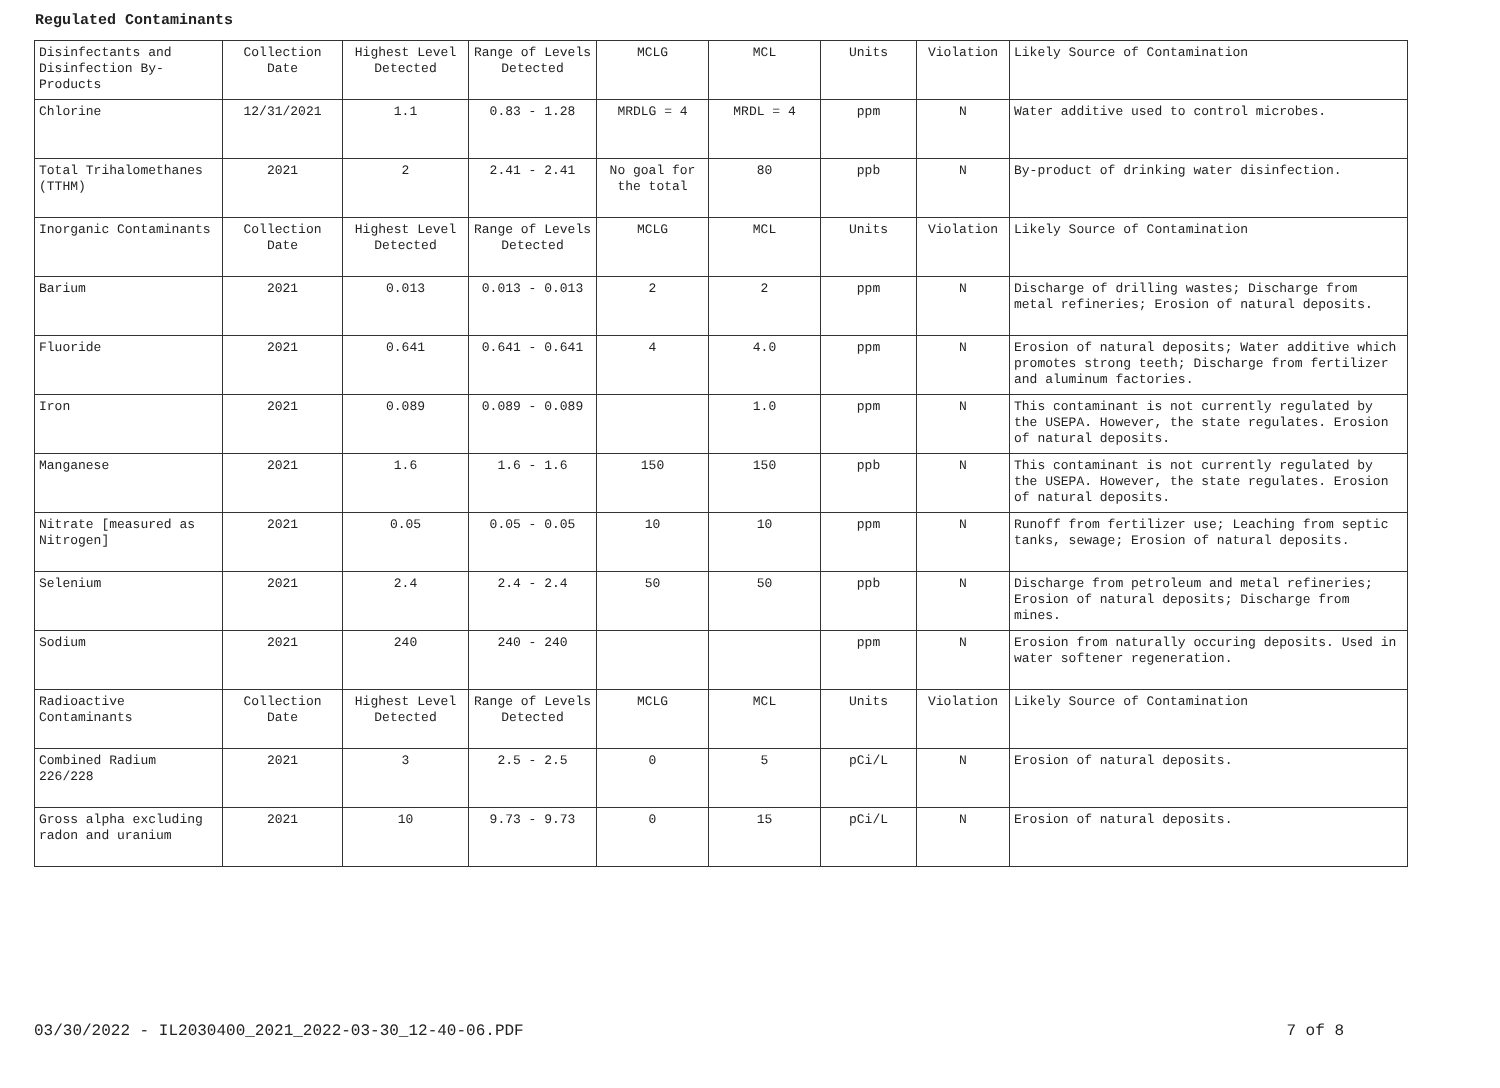Regulated Contaminants
| Disinfectants and Disinfection By-Products | Collection Date | Highest Level Detected | Range of Levels Detected | MCLG | MCL | Units | Violation | Likely Source of Contamination |
| Chlorine | 12/31/2021 | 1.1 | 0.83 - 1.28 | MRDLG = 4 | MRDL = 4 | ppm | N | Water additive used to control microbes. |
| Total Trihalomethanes (TTHM) | 2021 | 2 | 2.41 - 2.41 | No goal for the total | 80 | ppb | N | By-product of drinking water disinfection. |
| Inorganic Contaminants | Collection Date | Highest Level Detected | Range of Levels Detected | MCLG | MCL | Units | Violation | Likely Source of Contamination |
| Barium | 2021 | 0.013 | 0.013 - 0.013 | 2 | 2 | ppm | N | Discharge of drilling wastes; Discharge from metal refineries; Erosion of natural deposits. |
| Fluoride | 2021 | 0.641 | 0.641 - 0.641 | 4 | 4.0 | ppm | N | Erosion of natural deposits; Water additive which promotes strong teeth; Discharge from fertilizer and aluminum factories. |
| Iron | 2021 | 0.089 | 0.089 - 0.089 | | 1.0 | ppm | N | This contaminant is not currently regulated by the USEPA. However, the state regulates. Erosion of natural deposits. |
| Manganese | 2021 | 1.6 | 1.6 - 1.6 | 150 | 150 | ppb | N | This contaminant is not currently regulated by the USEPA. However, the state regulates. Erosion of natural deposits. |
| Nitrate [measured as Nitrogen] | 2021 | 0.05 | 0.05 - 0.05 | 10 | 10 | ppm | N | Runoff from fertilizer use; Leaching from septic tanks, sewage; Erosion of natural deposits. |
| Selenium | 2021 | 2.4 | 2.4 - 2.4 | 50 | 50 | ppb | N | Discharge from petroleum and metal refineries; Erosion of natural deposits; Discharge from mines. |
| Sodium | 2021 | 240 | 240 - 240 | | | ppm | N | Erosion from naturally occuring deposits. Used in water softener regeneration. |
| Radioactive Contaminants | Collection Date | Highest Level Detected | Range of Levels Detected | MCLG | MCL | Units | Violation | Likely Source of Contamination |
| Combined Radium 226/228 | 2021 | 3 | 2.5 - 2.5 | 0 | 5 | pCi/L | N | Erosion of natural deposits. |
| Gross alpha excluding radon and uranium | 2021 | 10 | 9.73 - 9.73 | 0 | 15 | pCi/L | N | Erosion of natural deposits. |
03/30/2022 - IL2030400_2021_2022-03-30_12-40-06.PDF 7 of 8